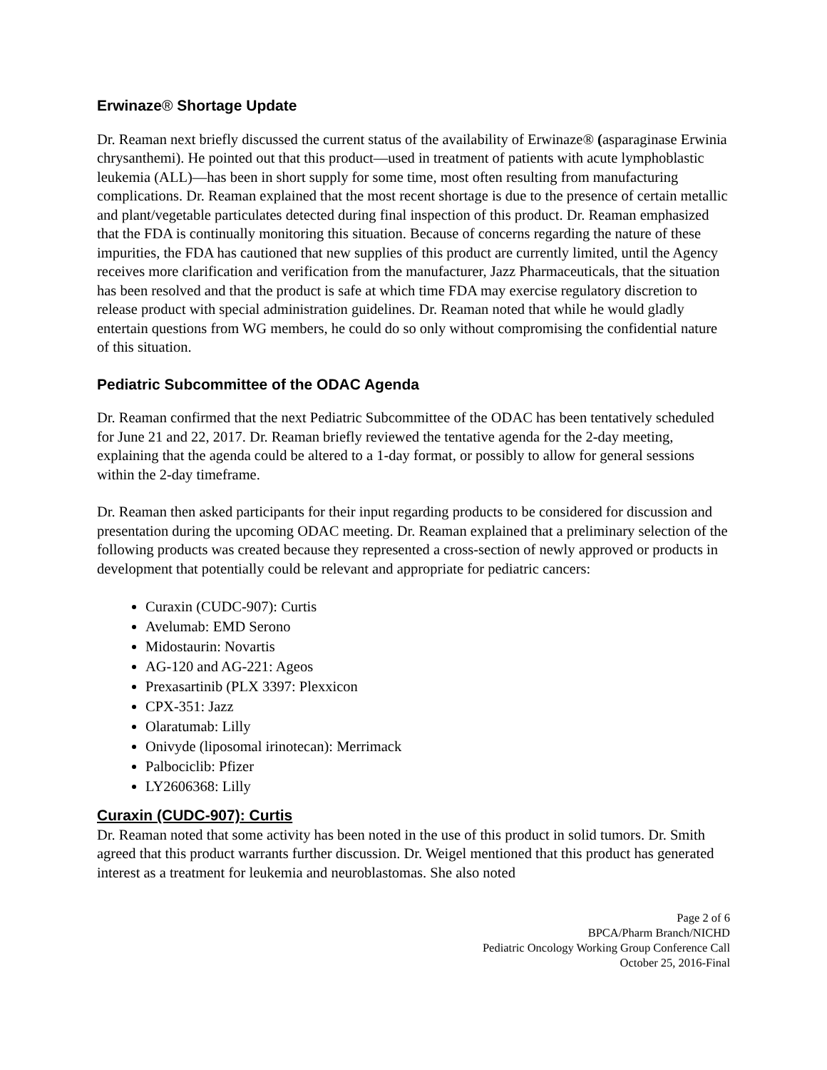Erwinaze® Shortage Update
Dr. Reaman next briefly discussed the current status of the availability of Erwinaze® (asparaginase Erwinia chrysanthemi). He pointed out that this product—used in treatment of patients with acute lymphoblastic leukemia (ALL)—has been in short supply for some time, most often resulting from manufacturing complications. Dr. Reaman explained that the most recent shortage is due to the presence of certain metallic and plant/vegetable particulates detected during final inspection of this product. Dr. Reaman emphasized that the FDA is continually monitoring this situation. Because of concerns regarding the nature of these impurities, the FDA has cautioned that new supplies of this product are currently limited, until the Agency receives more clarification and verification from the manufacturer, Jazz Pharmaceuticals, that the situation has been resolved and that the product is safe at which time FDA may exercise regulatory discretion to release product with special administration guidelines. Dr. Reaman noted that while he would gladly entertain questions from WG members, he could do so only without compromising the confidential nature of this situation.
Pediatric Subcommittee of the ODAC Agenda
Dr. Reaman confirmed that the next Pediatric Subcommittee of the ODAC has been tentatively scheduled for June 21 and 22, 2017. Dr. Reaman briefly reviewed the tentative agenda for the 2-day meeting, explaining that the agenda could be altered to a 1-day format, or possibly to allow for general sessions within the 2-day timeframe.
Dr. Reaman then asked participants for their input regarding products to be considered for discussion and presentation during the upcoming ODAC meeting. Dr. Reaman explained that a preliminary selection of the following products was created because they represented a cross-section of newly approved or products in development that potentially could be relevant and appropriate for pediatric cancers:
Curaxin (CUDC-907): Curtis
Avelumab: EMD Serono
Midostaurin: Novartis
AG-120 and AG-221: Ageos
Prexasartinib (PLX 3397: Plexxicon
CPX-351: Jazz
Olaratumab: Lilly
Onivyde (liposomal irinotecan): Merrimack
Palbociclib: Pfizer
LY2606368: Lilly
Curaxin (CUDC-907): Curtis
Dr. Reaman noted that some activity has been noted in the use of this product in solid tumors. Dr. Smith agreed that this product warrants further discussion. Dr. Weigel mentioned that this product has generated interest as a treatment for leukemia and neuroblastomas. She also noted
Page 2 of 6
BPCA/Pharm Branch/NICHD
Pediatric Oncology Working Group Conference Call
October 25, 2016-Final